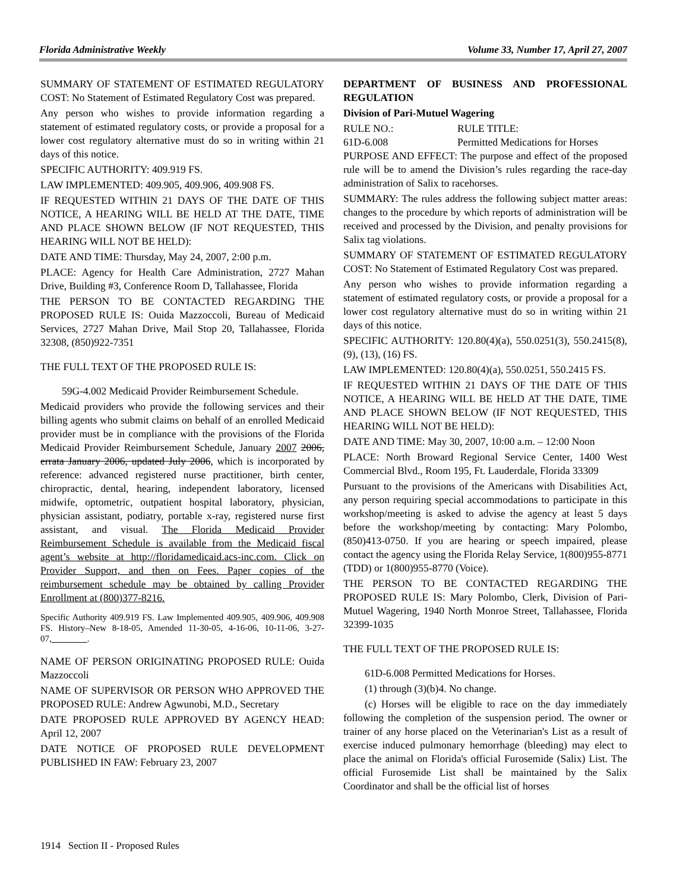Florida Administrative Weekly Volume 33, Number 17, April 27, 2007
SUMMARY OF STATEMENT OF ESTIMATED REGULATORY COST: No Statement of Estimated Regulatory Cost was prepared.
Any person who wishes to provide information regarding a statement of estimated regulatory costs, or provide a proposal for a lower cost regulatory alternative must do so in writing within 21 days of this notice.
SPECIFIC AUTHORITY: 409.919 FS.
LAW IMPLEMENTED: 409.905, 409.906, 409.908 FS.
IF REQUESTED WITHIN 21 DAYS OF THE DATE OF THIS NOTICE, A HEARING WILL BE HELD AT THE DATE, TIME AND PLACE SHOWN BELOW (IF NOT REQUESTED, THIS HEARING WILL NOT BE HELD):
DATE AND TIME: Thursday, May 24, 2007, 2:00 p.m.
PLACE: Agency for Health Care Administration, 2727 Mahan Drive, Building #3, Conference Room D, Tallahassee, Florida
THE PERSON TO BE CONTACTED REGARDING THE PROPOSED RULE IS: Ouida Mazzoccoli, Bureau of Medicaid Services, 2727 Mahan Drive, Mail Stop 20, Tallahassee, Florida 32308, (850)922-7351
THE FULL TEXT OF THE PROPOSED RULE IS:
59G-4.002 Medicaid Provider Reimbursement Schedule.
Medicaid providers who provide the following services and their billing agents who submit claims on behalf of an enrolled Medicaid provider must be in compliance with the provisions of the Florida Medicaid Provider Reimbursement Schedule, January 2007 2006, errata January 2006, updated July 2006, which is incorporated by reference: advanced registered nurse practitioner, birth center, chiropractic, dental, hearing, independent laboratory, licensed midwife, optometric, outpatient hospital laboratory, physician, physician assistant, podiatry, portable x-ray, registered nurse first assistant, and visual. The Florida Medicaid Provider Reimbursement Schedule is available from the Medicaid fiscal agent’s website at http://floridamedicaid.acs-inc.com. Click on Provider Support, and then on Fees. Paper copies of the reimbursement schedule may be obtained by calling Provider Enrollment at (800)377-8216.
Specific Authority 409.919 FS. Law Implemented 409.905, 409.906, 409.908 FS. History–New 8-18-05, Amended 11-30-05, 4-16-06, 10-11-06, 3-27-07,________.
NAME OF PERSON ORIGINATING PROPOSED RULE: Ouida Mazzoccoli
NAME OF SUPERVISOR OR PERSON WHO APPROVED THE PROPOSED RULE: Andrew Agwunobi, M.D., Secretary
DATE PROPOSED RULE APPROVED BY AGENCY HEAD: April 12, 2007
DATE NOTICE OF PROPOSED RULE DEVELOPMENT PUBLISHED IN FAW: February 23, 2007
DEPARTMENT OF BUSINESS AND PROFESSIONAL REGULATION
Division of Pari-Mutuel Wagering
RULE NO.: RULE TITLE:
61D-6.008 Permitted Medications for Horses
PURPOSE AND EFFECT: The purpose and effect of the proposed rule will be to amend the Division’s rules regarding the race-day administration of Salix to racehorses.
SUMMARY: The rules address the following subject matter areas: changes to the procedure by which reports of administration will be received and processed by the Division, and penalty provisions for Salix tag violations.
SUMMARY OF STATEMENT OF ESTIMATED REGULATORY COST: No Statement of Estimated Regulatory Cost was prepared.
Any person who wishes to provide information regarding a statement of estimated regulatory costs, or provide a proposal for a lower cost regulatory alternative must do so in writing within 21 days of this notice.
SPECIFIC AUTHORITY: 120.80(4)(a), 550.0251(3), 550.2415(8), (9), (13), (16) FS.
LAW IMPLEMENTED: 120.80(4)(a), 550.0251, 550.2415 FS.
IF REQUESTED WITHIN 21 DAYS OF THE DATE OF THIS NOTICE, A HEARING WILL BE HELD AT THE DATE, TIME AND PLACE SHOWN BELOW (IF NOT REQUESTED, THIS HEARING WILL NOT BE HELD):
DATE AND TIME: May 30, 2007, 10:00 a.m. – 12:00 Noon
PLACE: North Broward Regional Service Center, 1400 West Commercial Blvd., Room 195, Ft. Lauderdale, Florida 33309
Pursuant to the provisions of the Americans with Disabilities Act, any person requiring special accommodations to participate in this workshop/meeting is asked to advise the agency at least 5 days before the workshop/meeting by contacting: Mary Polombo, (850)413-0750. If you are hearing or speech impaired, please contact the agency using the Florida Relay Service, 1(800)955-8771 (TDD) or 1(800)955-8770 (Voice).
THE PERSON TO BE CONTACTED REGARDING THE PROPOSED RULE IS: Mary Polombo, Clerk, Division of Pari-Mutuel Wagering, 1940 North Monroe Street, Tallahassee, Florida 32399-1035
THE FULL TEXT OF THE PROPOSED RULE IS:
61D-6.008 Permitted Medications for Horses.
(1) through (3)(b)4. No change.
(c) Horses will be eligible to race on the day immediately following the completion of the suspension period. The owner or trainer of any horse placed on the Veterinarian's List as a result of exercise induced pulmonary hemorrhage (bleeding) may elect to place the animal on Florida's official Furosemide (Salix) List. The official Furosemide List shall be maintained by the Salix Coordinator and shall be the official list of horses
1914 Section II - Proposed Rules